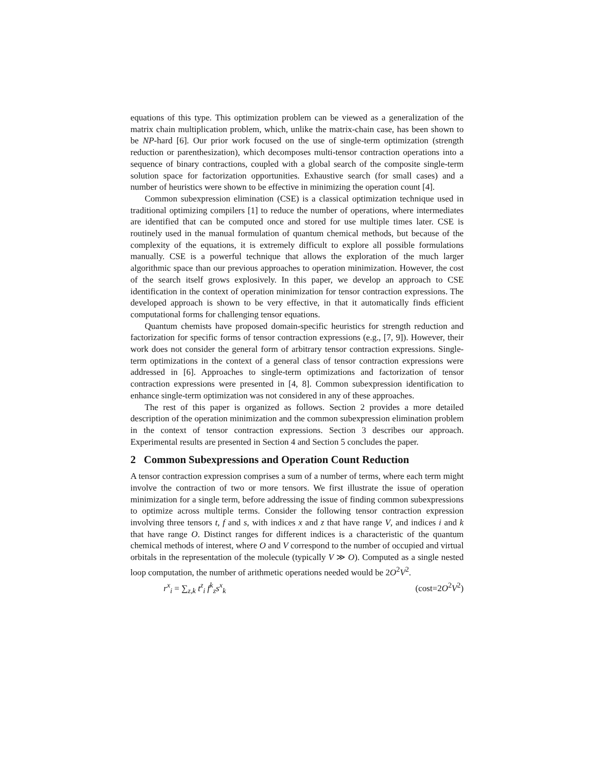equations of this type. This optimization problem can be viewed as a generalization of the matrix chain multiplication problem, which, unlike the matrix-chain case, has been shown to be NP-hard [6]. Our prior work focused on the use of single-term optimization (strength reduction or parenthesization), which decomposes multi-tensor contraction operations into a sequence of binary contractions, coupled with a global search of the composite single-term solution space for factorization opportunities. Exhaustive search (for small cases) and a number of heuristics were shown to be effective in minimizing the operation count [4].
Common subexpression elimination (CSE) is a classical optimization technique used in traditional optimizing compilers [1] to reduce the number of operations, where intermediates are identified that can be computed once and stored for use multiple times later. CSE is routinely used in the manual formulation of quantum chemical methods, but because of the complexity of the equations, it is extremely difficult to explore all possible formulations manually. CSE is a powerful technique that allows the exploration of the much larger algorithmic space than our previous approaches to operation minimization. However, the cost of the search itself grows explosively. In this paper, we develop an approach to CSE identification in the context of operation minimization for tensor contraction expressions. The developed approach is shown to be very effective, in that it automatically finds efficient computational forms for challenging tensor equations.
Quantum chemists have proposed domain-specific heuristics for strength reduction and factorization for specific forms of tensor contraction expressions (e.g., [7, 9]). However, their work does not consider the general form of arbitrary tensor contraction expressions. Single-term optimizations in the context of a general class of tensor contraction expressions were addressed in [6]. Approaches to single-term optimizations and factorization of tensor contraction expressions were presented in [4, 8]. Common subexpression identification to enhance single-term optimization was not considered in any of these approaches.
The rest of this paper is organized as follows. Section 2 provides a more detailed description of the operation minimization and the common subexpression elimination problem in the context of tensor contraction expressions. Section 3 describes our approach. Experimental results are presented in Section 4 and Section 5 concludes the paper.
2 Common Subexpressions and Operation Count Reduction
A tensor contraction expression comprises a sum of a number of terms, where each term might involve the contraction of two or more tensors. We first illustrate the issue of operation minimization for a single term, before addressing the issue of finding common subexpressions to optimize across multiple terms. Consider the following tensor contraction expression involving three tensors t, f and s, with indices x and z that have range V, and indices i and k that have range O. Distinct ranges for different indices is a characteristic of the quantum chemical methods of interest, where O and V correspond to the number of occupied and virtual orbitals in the representation of the molecule (typically V ≫ O). Computed as a single nested loop computation, the number of arithmetic operations needed would be 2O<sup>2</sup>V<sup>2</sup>.
r<sup>x</sup><sub>i</sub> = ∑<sub>z,k</sub> t<sup>z</sup><sub>i</sub> f<sup>k</sup><sub>z</sub>s<sup>x</sup><sub>k</sub> (cost=2O<sup>2</sup>V<sup>2</sup>)